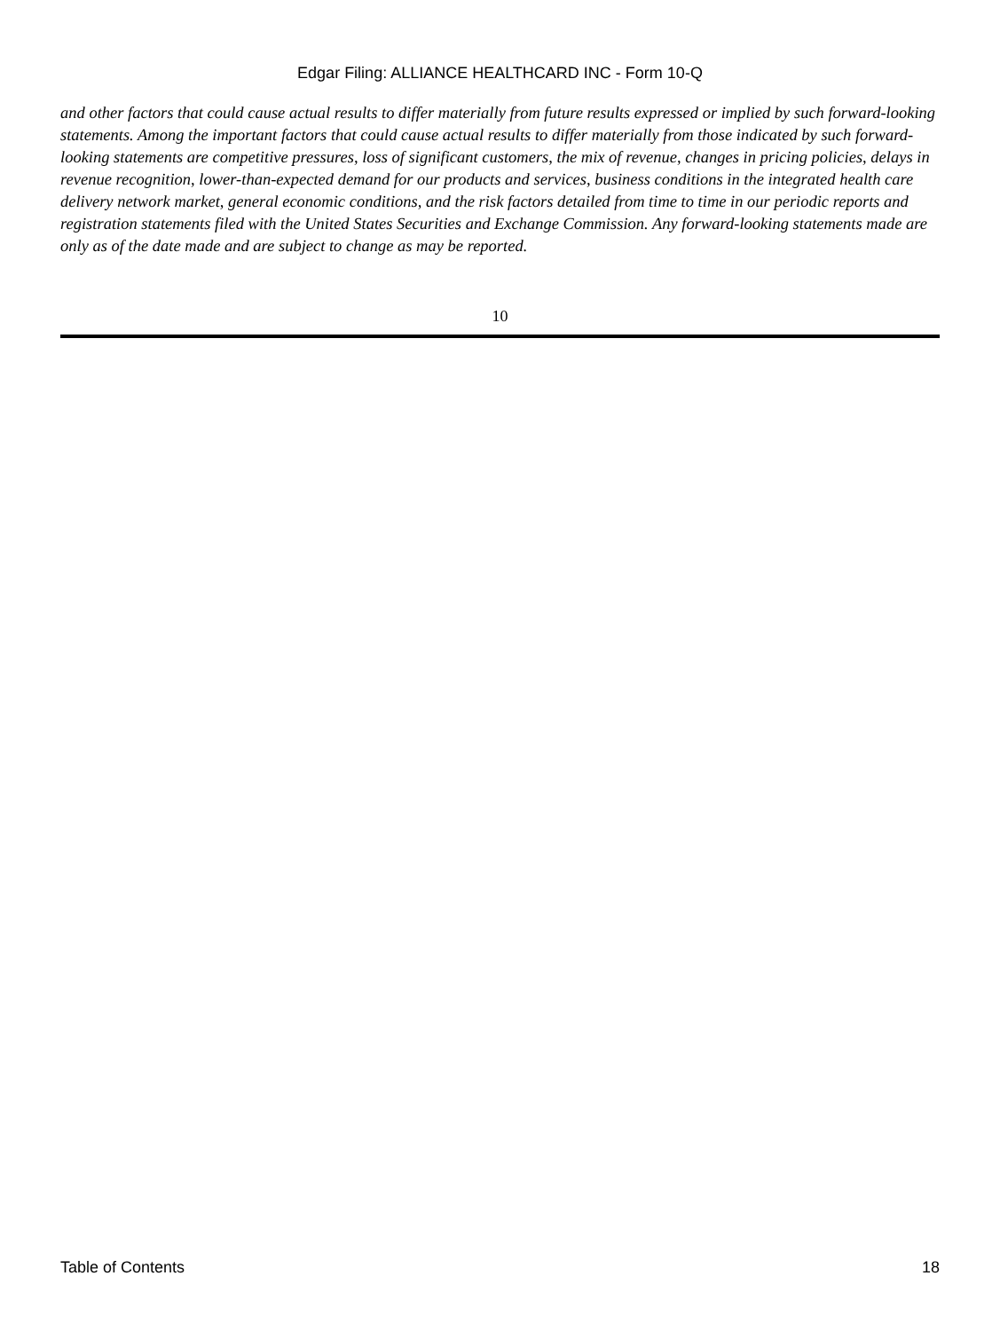Edgar Filing: ALLIANCE HEALTHCARD INC - Form 10-Q
and other factors that could cause actual results to differ materially from future results expressed or implied by such forward-looking statements. Among the important factors that could cause actual results to differ materially from those indicated by such forward-looking statements are competitive pressures, loss of significant customers, the mix of revenue, changes in pricing policies, delays in revenue recognition, lower-than-expected demand for our products and services, business conditions in the integrated health care delivery network market, general economic conditions, and the risk factors detailed from time to time in our periodic reports and registration statements filed with the United States Securities and Exchange Commission. Any forward-looking statements made are only as of the date made and are subject to change as may be reported.
10
Table of Contents 18